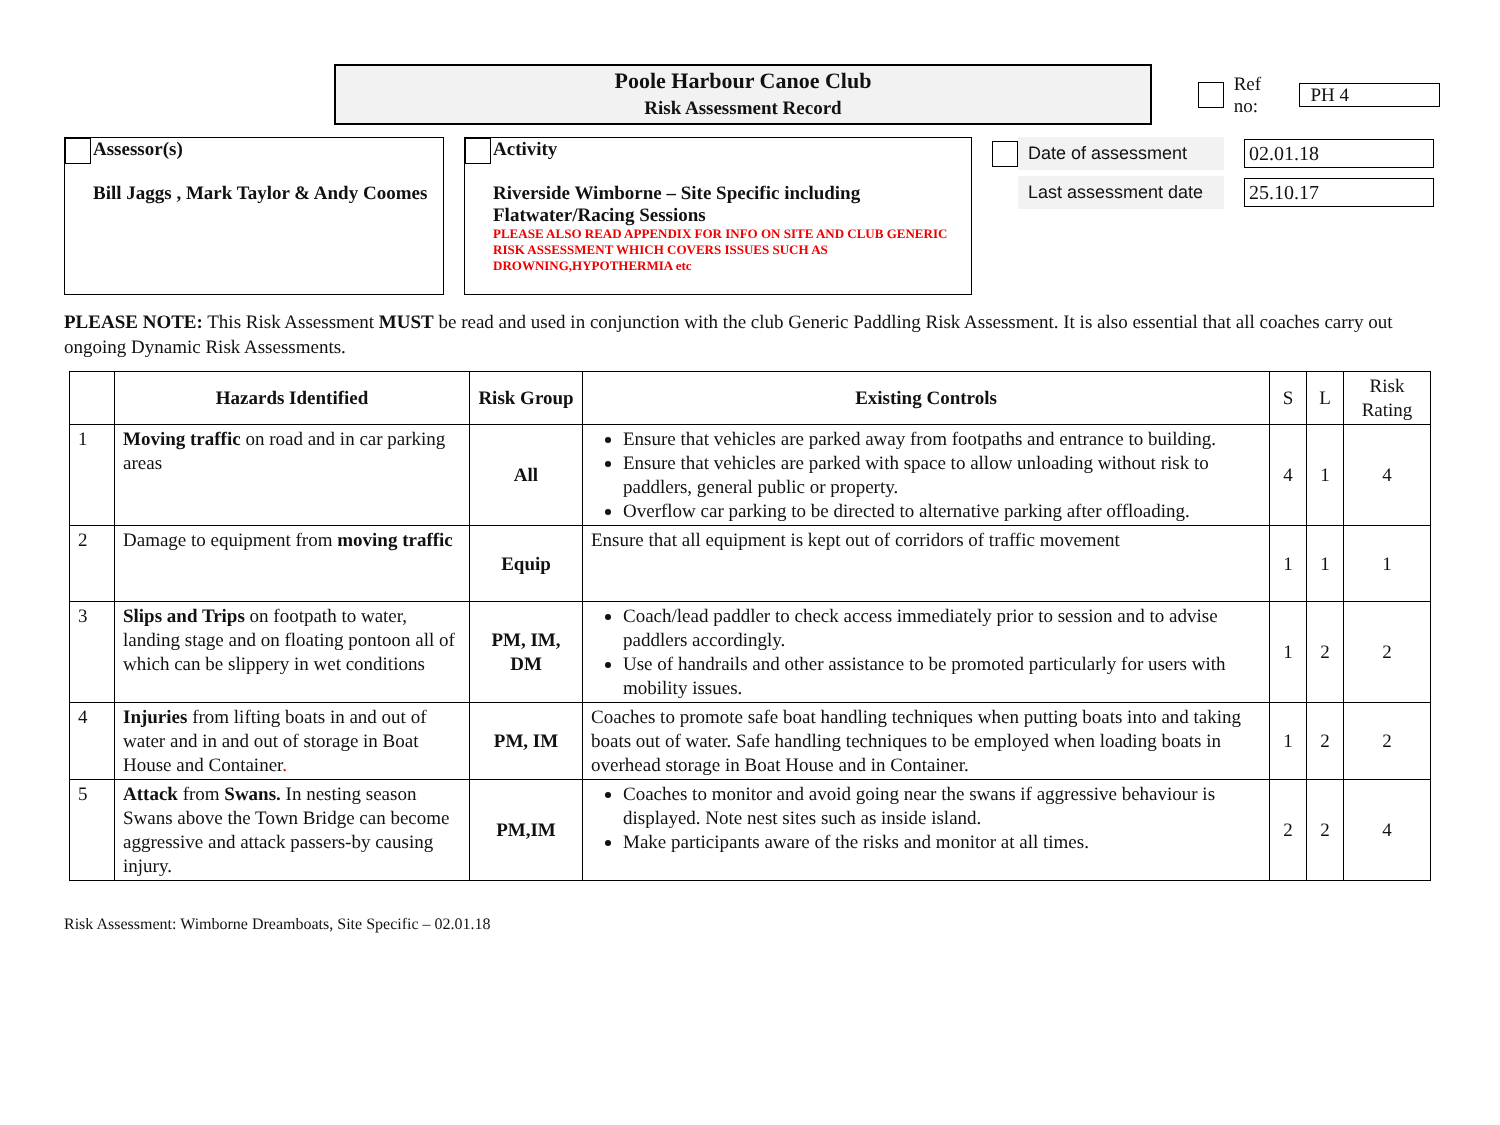Poole Harbour Canoe Club
Risk Assessment Record
Ref no: PH 4
Assessor(s)
Bill Jaggs , Mark Taylor & Andy Coomes
Activity
Riverside Wimborne – Site Specific including Flatwater/Racing Sessions
PLEASE ALSO READ APPENDIX FOR INFO ON SITE AND CLUB GENERIC RISK ASSESSMENT WHICH COVERS ISSUES SUCH AS DROWNING,HYPOTHERMIA etc
Date of assessment 02.01.18
Last assessment date 25.10.17
PLEASE NOTE: This Risk Assessment MUST be read and used in conjunction with the club Generic Paddling Risk Assessment. It is also essential that all coaches carry out ongoing Dynamic Risk Assessments.
| | Hazards Identified | Risk Group | Existing Controls | S | L | Risk Rating |
| --- | --- | --- | --- | --- | --- | --- |
| 1 | Moving traffic on road and in car parking areas | All | Ensure that vehicles are parked away from footpaths and entrance to building. Ensure that vehicles are parked with space to allow unloading without risk to paddlers, general public or property. Overflow car parking to be directed to alternative parking after offloading. | 4 | 1 | 4 |
| 2 | Damage to equipment from moving traffic | Equip | Ensure that all equipment is kept out of corridors of traffic movement | 1 | 1 | 1 |
| 3 | Slips and Trips on footpath to water, landing stage and on floating pontoon all of which can be slippery in wet conditions | PM, IM, DM | Coach/lead paddler to check access immediately prior to session and to advise paddlers accordingly. Use of handrails and other assistance to be promoted particularly for users with mobility issues. | 1 | 2 | 2 |
| 4 | Injuries from lifting boats in and out of water and in and out of storage in Boat House and Container . | PM, IM | Coaches to promote safe boat handling techniques when putting boats into and taking boats out of water. Safe handling techniques to be employed when loading boats in overhead storage in Boat House and in Container. | 1 | 2 | 2 |
| 5 | Attack from Swans. In nesting season Swans above the Town Bridge can become aggressive and attack passers-by causing injury. | PM,IM | Coaches to monitor and avoid going near the swans if aggressive behaviour is displayed. Note nest sites such as inside island. Make participants aware of the risks and monitor at all times. | 2 | 2 | 4 |
Risk Assessment: Wimborne Dreamboats, Site Specific – 02.01.18